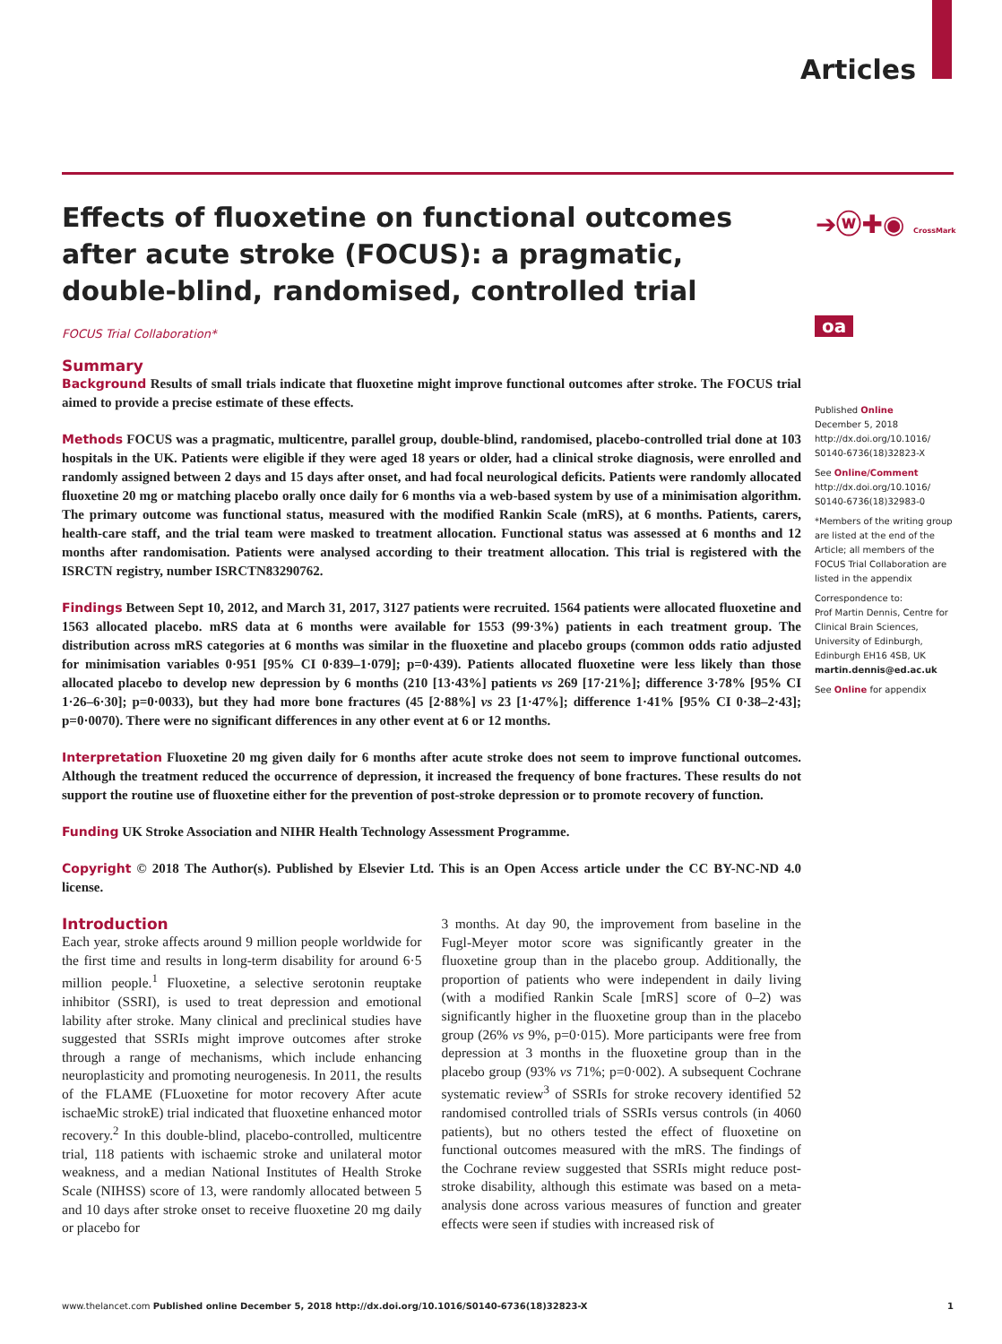Articles
➔ⓦ✚◉ CrossMark
oa
Effects of fluoxetine on functional outcomes after acute stroke (FOCUS): a pragmatic, double-blind, randomised, controlled trial
FOCUS Trial Collaboration*
Summary
Background Results of small trials indicate that fluoxetine might improve functional outcomes after stroke. The FOCUS trial aimed to provide a precise estimate of these effects.
Methods FOCUS was a pragmatic, multicentre, parallel group, double-blind, randomised, placebo-controlled trial done at 103 hospitals in the UK. Patients were eligible if they were aged 18 years or older, had a clinical stroke diagnosis, were enrolled and randomly assigned between 2 days and 15 days after onset, and had focal neurological deficits. Patients were randomly allocated fluoxetine 20 mg or matching placebo orally once daily for 6 months via a web-based system by use of a minimisation algorithm. The primary outcome was functional status, measured with the modified Rankin Scale (mRS), at 6 months. Patients, carers, health-care staff, and the trial team were masked to treatment allocation. Functional status was assessed at 6 months and 12 months after randomisation. Patients were analysed according to their treatment allocation. This trial is registered with the ISRCTN registry, number ISRCTN83290762.
Findings Between Sept 10, 2012, and March 31, 2017, 3127 patients were recruited. 1564 patients were allocated fluoxetine and 1563 allocated placebo. mRS data at 6 months were available for 1553 (99·3%) patients in each treatment group. The distribution across mRS categories at 6 months was similar in the fluoxetine and placebo groups (common odds ratio adjusted for minimisation variables 0·951 [95% CI 0·839–1·079]; p=0·439). Patients allocated fluoxetine were less likely than those allocated placebo to develop new depression by 6 months (210 [13·43%] patients vs 269 [17·21%]; difference 3·78% [95% CI 1·26–6·30]; p=0·0033), but they had more bone fractures (45 [2·88%] vs 23 [1·47%]; difference 1·41% [95% CI 0·38–2·43]; p=0·0070). There were no significant differences in any other event at 6 or 12 months.
Interpretation Fluoxetine 20 mg given daily for 6 months after acute stroke does not seem to improve functional outcomes. Although the treatment reduced the occurrence of depression, it increased the frequency of bone fractures. These results do not support the routine use of fluoxetine either for the prevention of post-stroke depression or to promote recovery of function.
Funding UK Stroke Association and NIHR Health Technology Assessment Programme.
Copyright © 2018 The Author(s). Published by Elsevier Ltd. This is an Open Access article under the CC BY-NC-ND 4.0 license.
Introduction
Each year, stroke affects around 9 million people worldwide for the first time and results in long-term disability for around 6·5 million people.<sup>1</sup> Fluoxetine, a selective serotonin reuptake inhibitor (SSRI), is used to treat depression and emotional lability after stroke. Many clinical and preclinical studies have suggested that SSRIs might improve outcomes after stroke through a range of mechanisms, which include enhancing neuroplasticity and promoting neurogenesis. In 2011, the results of the FLAME (FLuoxetine for motor recovery After acute ischaeMic strokE) trial indicated that fluoxetine enhanced motor recovery.<sup>2</sup> In this double-blind, placebo-controlled, multicentre trial, 118 patients with ischaemic stroke and unilateral motor weakness, and a median National Institutes of Health Stroke Scale (NIHSS) score of 13, were randomly allocated between 5 and 10 days after stroke onset to receive fluoxetine 20 mg daily or placebo for
3 months. At day 90, the improvement from baseline in the Fugl-Meyer motor score was significantly greater in the fluoxetine group than in the placebo group. Additionally, the proportion of patients who were independent in daily living (with a modified Rankin Scale [mRS] score of 0–2) was significantly higher in the fluoxetine group than in the placebo group (26% vs 9%, p=0·015). More participants were free from depression at 3 months in the fluoxetine group than in the placebo group (93% vs 71%; p=0·002). A subsequent Cochrane systematic review<sup>3</sup> of SSRIs for stroke recovery identified 52 randomised controlled trials of SSRIs versus controls (in 4060 patients), but no others tested the effect of fluoxetine on functional outcomes measured with the mRS. The findings of the Cochrane review suggested that SSRIs might reduce post-stroke disability, although this estimate was based on a meta-analysis done across various measures of function and greater effects were seen if studies with increased risk of
Published Online
December 5, 2018
http://dx.doi.org/10.1016/ S0140-6736(18)32823-X
See Online/Comment
http://dx.doi.org/10.1016/ S0140-6736(18)32983-0
*Members of the writing group are listed at the end of the Article; all members of the FOCUS Trial Collaboration are listed in the appendix
Correspondence to:
Prof Martin Dennis, Centre for Clinical Brain Sciences, University of Edinburgh, Edinburgh EH16 4SB, UK
martin.dennis@ed.ac.uk
See Online for appendix
www.thelancet.com Published online December 5, 2018 http://dx.doi.org/10.1016/S0140-6736(18)32823-X 1